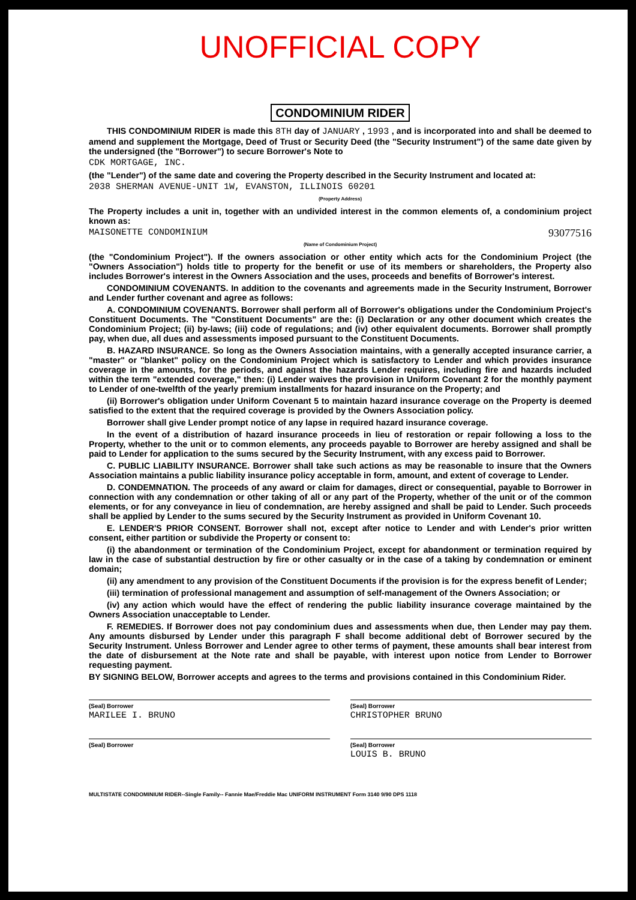UNOFFICIAL COPY
CONDOMINIUM RIDER
THIS CONDOMINIUM RIDER is made this 8TH day of JANUARY , 1993 , and is incorporated into and shall be deemed to amend and supplement the Mortgage, Deed of Trust or Security Deed (the "Security Instrument") of the same date given by the undersigned (the "Borrower") to secure Borrower's Note to
CDK MORTGAGE, INC.
(the "Lender") of the same date and covering the Property described in the Security Instrument and located at:
2038 SHERMAN AVENUE-UNIT 1W, EVANSTON, ILLINOIS 60201
(Property Address)
The Property includes a unit in, together with an undivided interest in the common elements of, a condominium project known as:
MAISONETTE CONDOMINIUM 93077516
(Name of Condominium Project)
(the "Condominium Project"). If the owners association or other entity which acts for the Condominium Project (the "Owners Association") holds title to property for the benefit or use of its members or shareholders, the Property also includes Borrower's interest in the Owners Association and the uses, proceeds and benefits of Borrower's interest.
CONDOMINIUM COVENANTS. In addition to the covenants and agreements made in the Security Instrument, Borrower and Lender further covenant and agree as follows:
A. CONDOMINIUM COVENANTS. Borrower shall perform all of Borrower's obligations under the Condominium Project's Constituent Documents. The "Constituent Documents" are the: (i) Declaration or any other document which creates the Condominium Project; (ii) by-laws; (iii) code of regulations; and (iv) other equivalent documents. Borrower shall promptly pay, when due, all dues and assessments imposed pursuant to the Constituent Documents.
B. HAZARD INSURANCE. So long as the Owners Association maintains, with a generally accepted insurance carrier, a "master" or "blanket" policy on the Condominium Project which is satisfactory to Lender and which provides insurance coverage in the amounts, for the periods, and against the hazards Lender requires, including fire and hazards included within the term "extended coverage," then: (i) Lender waives the provision in Uniform Covenant 2 for the monthly payment to Lender of one-twelfth of the yearly premium installments for hazard insurance on the Property; and
(ii) Borrower's obligation under Uniform Covenant 5 to maintain hazard insurance coverage on the Property is deemed satisfied to the extent that the required coverage is provided by the Owners Association policy.
Borrower shall give Lender prompt notice of any lapse in required hazard insurance coverage.
In the event of a distribution of hazard insurance proceeds in lieu of restoration or repair following a loss to the Property, whether to the unit or to common elements, any proceeds payable to Borrower are hereby assigned and shall be paid to Lender for application to the sums secured by the Security Instrument, with any excess paid to Borrower.
C. PUBLIC LIABILITY INSURANCE. Borrower shall take such actions as may be reasonable to insure that the Owners Association maintains a public liability insurance policy acceptable in form, amount, and extent of coverage to Lender.
D. CONDEMNATION. The proceeds of any award or claim for damages, direct or consequential, payable to Borrower in connection with any condemnation or other taking of all or any part of the Property, whether of the unit or of the common elements, or for any conveyance in lieu of condemnation, are hereby assigned and shall be paid to Lender. Such proceeds shall be applied by Lender to the sums secured by the Security Instrument as provided in Uniform Covenant 10.
E. LENDER'S PRIOR CONSENT. Borrower shall not, except after notice to Lender and with Lender's prior written consent, either partition or subdivide the Property or consent to:
(i) the abandonment or termination of the Condominium Project, except for abandonment or termination required by law in the case of substantial destruction by fire or other casualty or in the case of a taking by condemnation or eminent domain;
(ii) any amendment to any provision of the Constituent Documents if the provision is for the express benefit of Lender;
(iii) termination of professional management and assumption of self-management of the Owners Association; or
(iv) any action which would have the effect of rendering the public liability insurance coverage maintained by the Owners Association unacceptable to Lender.
F. REMEDIES. If Borrower does not pay condominium dues and assessments when due, then Lender may pay them. Any amounts disbursed by Lender under this paragraph F shall become additional debt of Borrower secured by the Security Instrument. Unless Borrower and Lender agree to other terms of payment, these amounts shall bear interest from the date of disbursement at the Note rate and shall be payable, with interest upon notice from Lender to Borrower requesting payment.
BY SIGNING BELOW, Borrower accepts and agrees to the terms and provisions contained in this Condominium Rider.
(Seal) Borrower
MARILEE I. BRUNO
(Seal) Borrower
CHRISTOPHER BRUNO
(Seal) Borrower (Seal) Borrower
LOUIS B. BRUNO
MULTISTATE CONDOMINIUM RIDER--Single Family-- Fannie Mae/Freddie Mac UNIFORM INSTRUMENT Form 3140 9/90 DPS 1118